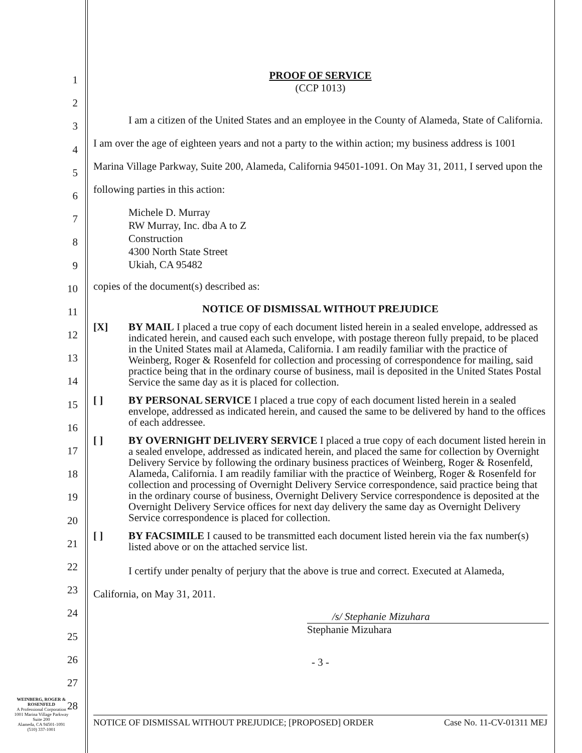1
2
3
4
5
6
7
8
9
10
11
12
13
14
15
16
17
18
19
20
21
22
23
24
25
26
27
28
PROOF OF SERVICE
(CCP 1013)
I am a citizen of the United States and an employee in the County of Alameda, State of California. I am over the age of eighteen years and not a party to the within action; my business address is 1001 Marina Village Parkway, Suite 200, Alameda, California 94501-1091. On May 31, 2011, I served upon the following parties in this action:
Michele D. Murray
RW Murray, Inc. dba A to Z
Construction
4300 North State Street
Ukiah, CA 95482
copies of the document(s) described as:
NOTICE OF DISMISSAL WITHOUT PREJUDICE
[X] BY MAIL I placed a true copy of each document listed herein in a sealed envelope, addressed as indicated herein, and caused each such envelope, with postage thereon fully prepaid, to be placed in the United States mail at Alameda, California. I am readily familiar with the practice of Weinberg, Roger & Rosenfeld for collection and processing of correspondence for mailing, said practice being that in the ordinary course of business, mail is deposited in the United States Postal Service the same day as it is placed for collection.
[ ] BY PERSONAL SERVICE I placed a true copy of each document listed herein in a sealed envelope, addressed as indicated herein, and caused the same to be delivered by hand to the offices of each addressee.
[ ] BY OVERNIGHT DELIVERY SERVICE I placed a true copy of each document listed herein in a sealed envelope, addressed as indicated herein, and placed the same for collection by Overnight Delivery Service by following the ordinary business practices of Weinberg, Roger & Rosenfeld, Alameda, California. I am readily familiar with the practice of Weinberg, Roger & Rosenfeld for collection and processing of Overnight Delivery Service correspondence, said practice being that in the ordinary course of business, Overnight Delivery Service correspondence is deposited at the Overnight Delivery Service offices for next day delivery the same day as Overnight Delivery Service correspondence is placed for collection.
[ ] BY FACSIMILE I caused to be transmitted each document listed herein via the fax number(s) listed above or on the attached service list.
I certify under penalty of perjury that the above is true and correct. Executed at Alameda, California, on May 31, 2011.
/s/ Stephanie Mizuhara
Stephanie Mizuhara
- 3 -
WEINBERG, ROGER &
ROSENFELD
A Professional Corporation
1001 Marina Village Parkway
Suite 200
Alameda, CA 94501-1091
(510) 337-1001
NOTICE OF DISMISSAL WITHOUT PREJUDICE; [PROPOSED] ORDER Case No. 11-CV-01311 MEJ